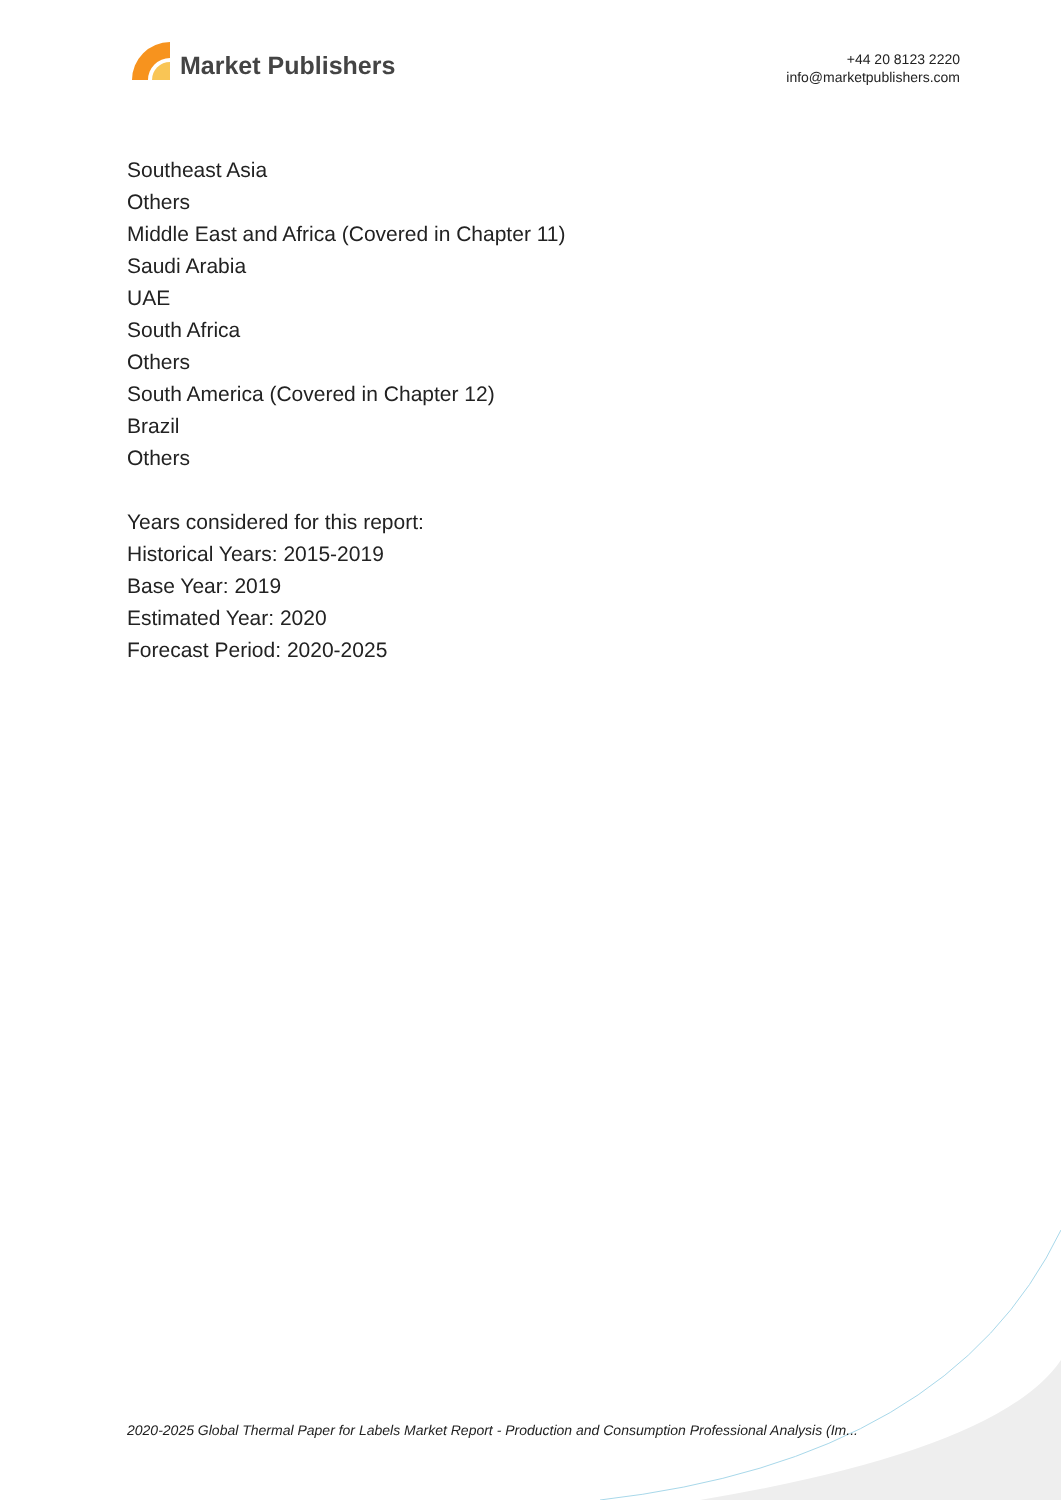Market Publishers
+44 20 8123 2220
info@marketpublishers.com
Southeast Asia
Others
Middle East and Africa (Covered in Chapter 11)
Saudi Arabia
UAE
South Africa
Others
South America (Covered in Chapter 12)
Brazil
Others
Years considered for this report:
Historical Years: 2015-2019
Base Year: 2019
Estimated Year: 2020
Forecast Period: 2020-2025
2020-2025 Global Thermal Paper for Labels Market Report - Production and Consumption Professional Analysis (Im...